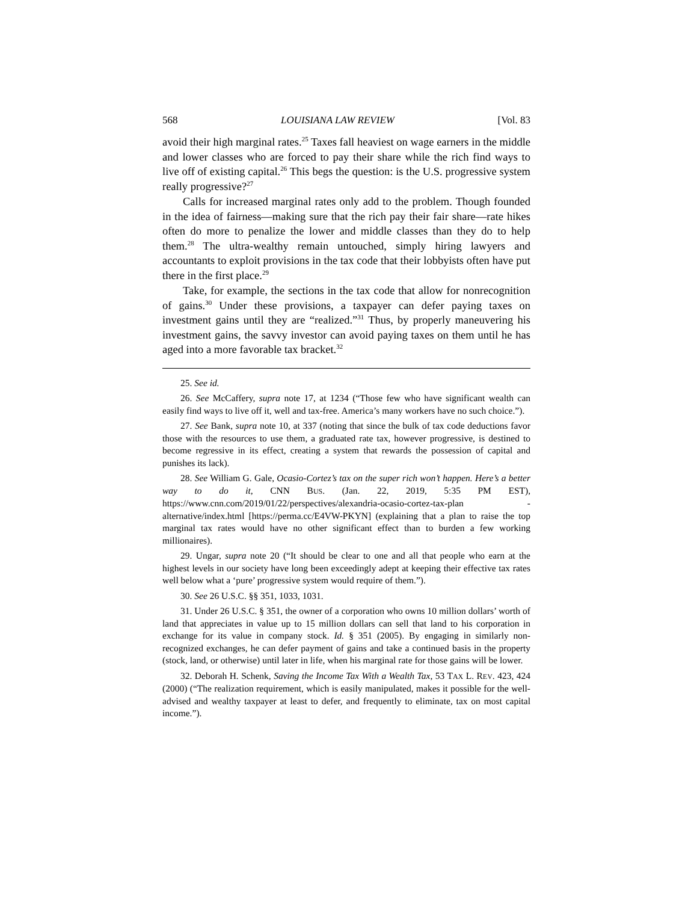568 LOUISIANA LAW REVIEW [Vol. 83
avoid their high marginal rates.<sup>25</sup> Taxes fall heaviest on wage earners in the middle and lower classes who are forced to pay their share while the rich find ways to live off of existing capital.<sup>26</sup> This begs the question: is the U.S. progressive system really progressive?<sup>27</sup>
Calls for increased marginal rates only add to the problem. Though founded in the idea of fairness—making sure that the rich pay their fair share—rate hikes often do more to penalize the lower and middle classes than they do to help them.<sup>28</sup> The ultra-wealthy remain untouched, simply hiring lawyers and accountants to exploit provisions in the tax code that their lobbyists often have put there in the first place.<sup>29</sup>
Take, for example, the sections in the tax code that allow for nonrecognition of gains.<sup>30</sup> Under these provisions, a taxpayer can defer paying taxes on investment gains until they are “realized.”<sup>31</sup> Thus, by properly maneuvering his investment gains, the savvy investor can avoid paying taxes on them until he has aged into a more favorable tax bracket.<sup>32</sup>
25. See id.
26. See McCaffery, supra note 17, at 1234 (“Those few who have significant wealth can easily find ways to live off it, well and tax-free. America’s many workers have no such choice.”).
27. See Bank, supra note 10, at 337 (noting that since the bulk of tax code deductions favor those with the resources to use them, a graduated rate tax, however progressive, is destined to become regressive in its effect, creating a system that rewards the possession of capital and punishes its lack).
28. See William G. Gale, Ocasio-Cortez’s tax on the super rich won’t happen. Here’s a better way to do it, CNN BUS. (Jan. 22, 2019, 5:35 PM EST), https://www.cnn.com/2019/01/22/perspectives/alexandria-ocasio-cortez-tax-plan -alternative/index.html [https://perma.cc/E4VW-PKYN] (explaining that a plan to raise the top marginal tax rates would have no other significant effect than to burden a few working millionaires).
29. Ungar, supra note 20 (“It should be clear to one and all that people who earn at the highest levels in our society have long been exceedingly adept at keeping their effective tax rates well below what a ‘pure’ progressive system would require of them.”).
30. See 26 U.S.C. §§ 351, 1033, 1031.
31. Under 26 U.S.C. § 351, the owner of a corporation who owns 10 million dollars’ worth of land that appreciates in value up to 15 million dollars can sell that land to his corporation in exchange for its value in company stock. Id. § 351 (2005). By engaging in similarly non-recognized exchanges, he can defer payment of gains and take a continued basis in the property (stock, land, or otherwise) until later in life, when his marginal rate for those gains will be lower.
32. Deborah H. Schenk, Saving the Income Tax With a Wealth Tax, 53 TAX L. REV. 423, 424 (2000) (“The realization requirement, which is easily manipulated, makes it possible for the well-advised and wealthy taxpayer at least to defer, and frequently to eliminate, tax on most capital income.”).